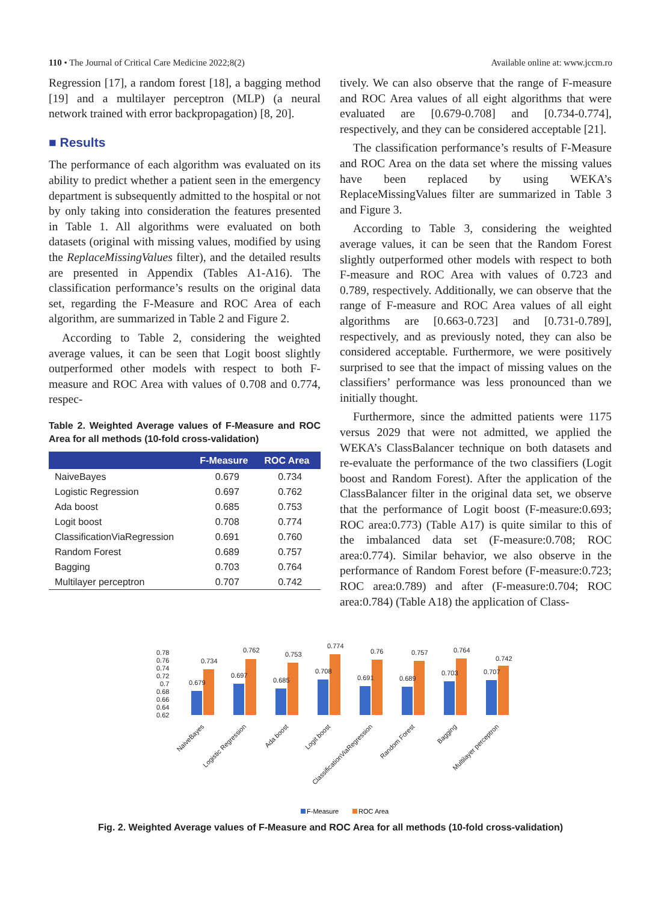110 • The Journal of Critical Care Medicine 2022;8(2) Available online at: www.jccm.ro
Regression [17], a random forest [18], a bagging method [19] and a multilayer perceptron (MLP) (a neural network trained with error backpropagation) [8, 20].
■ Results
The performance of each algorithm was evaluated on its ability to predict whether a patient seen in the emergency department is subsequently admitted to the hospital or not by only taking into consideration the features presented in Table 1. All algorithms were evaluated on both datasets (original with missing values, modified by using the ReplaceMissingValues filter), and the detailed results are presented in Appendix (Tables A1-A16). The classification performance’s results on the original data set, regarding the F-Measure and ROC Area of each algorithm, are summarized in Table 2 and Figure 2.
According to Table 2, considering the weighted average values, it can be seen that Logit boost slightly outperformed other models with respect to both F-measure and ROC Area with values of 0.708 and 0.774, respec-
Table 2. Weighted Average values of F-Measure and ROC Area for all methods (10-fold cross-validation)
| | F-Measure | ROC Area |
| --- | --- | --- |
| NaiveBayes | 0.679 | 0.734 |
| Logistic Regression | 0.697 | 0.762 |
| Ada boost | 0.685 | 0.753 |
| Logit boost | 0.708 | 0.774 |
| ClassificationViaRegression | 0.691 | 0.760 |
| Random Forest | 0.689 | 0.757 |
| Bagging | 0.703 | 0.764 |
| Multilayer perceptron | 0.707 | 0.742 |
tively. We can also observe that the range of F-measure and ROC Area values of all eight algorithms that were evaluated are [0.679-0.708] and [0.734-0.774], respectively, and they can be considered acceptable [21].
The classification performance’s results of F-Measure and ROC Area on the data set where the missing values have been replaced by using WEKA’s ReplaceMissingValues filter are summarized in Table 3 and Figure 3.
According to Table 3, considering the weighted average values, it can be seen that the Random Forest slightly outperformed other models with respect to both F-measure and ROC Area with values of 0.723 and 0.789, respectively. Additionally, we can observe that the range of F-measure and ROC Area values of all eight algorithms are [0.663-0.723] and [0.731-0.789], respectively, and as previously noted, they can also be considered acceptable. Furthermore, we were positively surprised to see that the impact of missing values on the classifiers’ performance was less pronounced than we initially thought.
Furthermore, since the admitted patients were 1175 versus 2029 that were not admitted, we applied the WEKA’s ClassBalancer technique on both datasets and re-evaluate the performance of the two classifiers (Logit boost and Random Forest). After the application of the ClassBalancer filter in the original data set, we observe that the performance of Logit boost (F-measure:0.693; ROC area:0.773) (Table A17) is quite similar to this of the imbalanced data set (F-measure:0.708; ROC area:0.774). Similar behavior, we also observe in the performance of Random Forest before (F-measure:0.723; ROC area:0.789) and after (F-measure:0.704; ROC area:0.784) (Table A18) the application of Class-
0.78
0.76
0.74
0.72
0.7
0.68
0.66
0.64
0.62
0.679
0.734
0.697
0.762
0.685
0.753
0.708
0.774
0.691
0.76
0.689
0.757
0.703
0.764
0.707
0.742
NaiveBayes
Logistic Regression
Ada boost
Logit boost
ClassificationViaRegression
Random Forest
Bagging
Multilayer perceptron
F-Measure
ROC Area
Fig. 2. Weighted Average values of F-Measure and ROC Area for all methods (10-fold cross-validation)